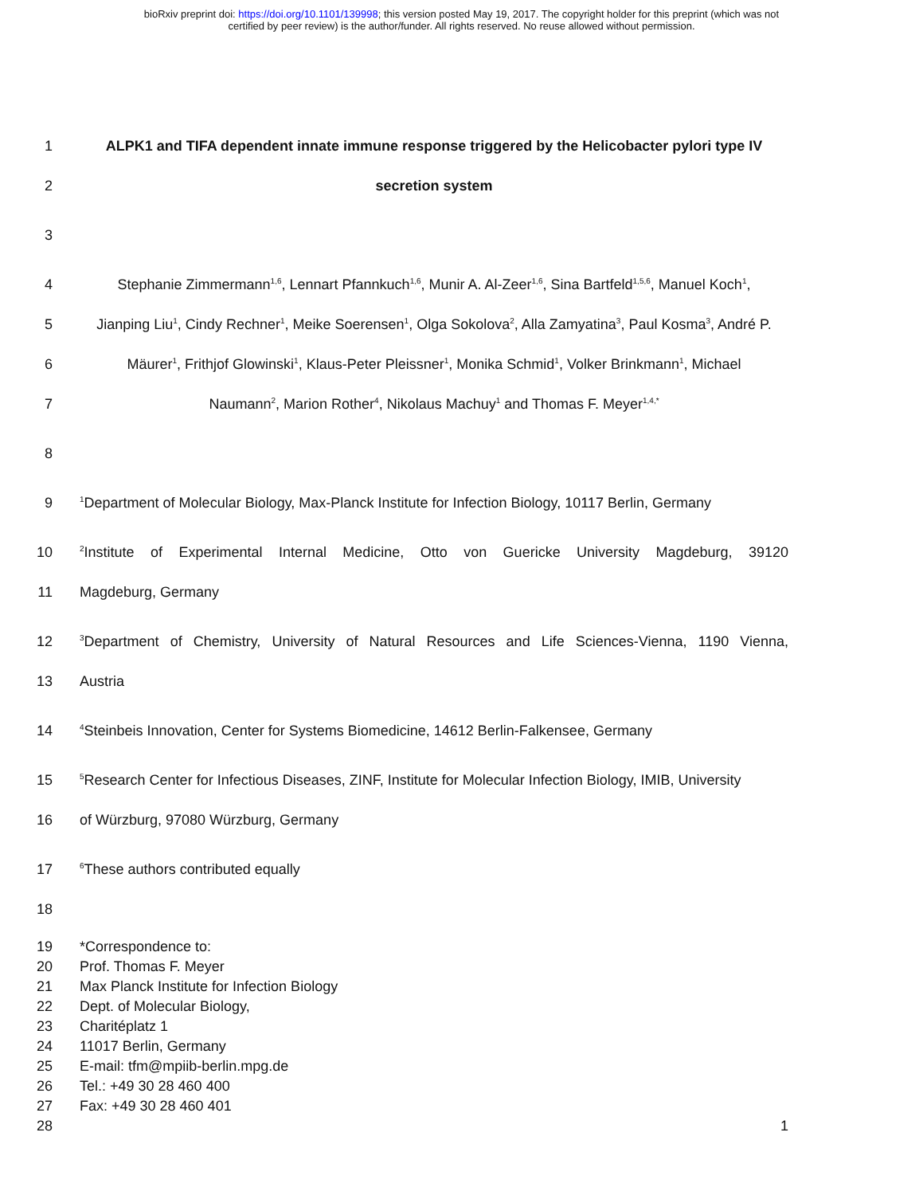bioRxiv preprint doi: https://doi.org/10.1101/139998; this version posted May 19, 2017. The copyright holder for this preprint (which was not
certified by peer review) is the author/funder. All rights reserved. No reuse allowed without permission.
1
ALPK1 and TIFA dependent innate immune response triggered by the Helicobacter pylori type IV
2 secretion system
3
4
Stephanie Zimmermann<sup>1,6</sup>, Lennart Pfannkuch<sup>1,6</sup>, Munir A. Al-Zeer<sup>1,6</sup>, Sina Bartfeld<sup>1,5,6</sup>, Manuel Koch<sup>1</sup>,
5
Jianping Liu<sup>1</sup>, Cindy Rechner<sup>1</sup>, Meike Soerensen<sup>1</sup>, Olga Sokolova<sup>2</sup>, Alla Zamyatina<sup>3</sup>, Paul Kosma<sup>3</sup>, André P.
6
Mäurer<sup>1</sup>, Frithjof Glowinski<sup>1</sup>, Klaus-Peter Pleissner<sup>1</sup>, Monika Schmid<sup>1</sup>, Volker Brinkmann<sup>1</sup>, Michael
7 Naumann<sup>2</sup>, Marion Rother<sup>4</sup>, Nikolaus Machuy<sup>1</sup> and Thomas F. Meyer<sup>1,4,*</sup>
8
9
<sup>1</sup> Department of Molecular Biology, Max-Planck Institute for Infection Biology, 10117 Berlin, Germany
10
<sup>2</sup> Institute of Experimental Internal Medicine, Otto von Guericke University Magdeburg, 39120
11 Magdeburg, Germany
12
<sup>3</sup> Department of Chemistry, University of Natural Resources and Life Sciences-Vienna, 1190 Vienna,
13 Austria
14
<sup>4</sup> Steinbeis Innovation, Center for Systems Biomedicine, 14612 Berlin-Falkensee, Germany
15
<sup>5</sup> Research Center for Infectious Diseases, ZINF, Institute for Molecular Infection Biology, IMIB, University
16 of Würzburg, 97080 Würzburg, Germany
17
<sup>6</sup> These authors contributed equally
18
19 *Correspondence to:
20 Prof. Thomas F. Meyer
21 Max Planck Institute for Infection Biology
22 Dept. of Molecular Biology,
23 Charitéplatz 1
24 11017 Berlin, Germany
25 E-mail: tfm@mpiib-berlin.mpg.de
26 Tel.: +49 30 28 460 400
27 Fax: +49 30 28 460 401
28 1